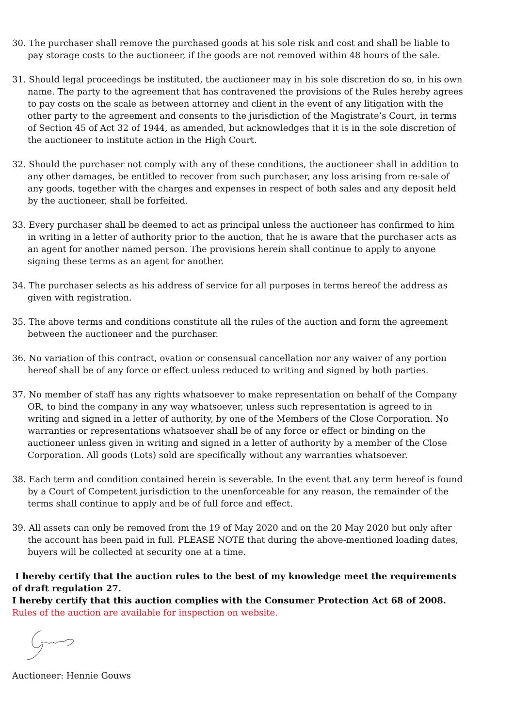30. The purchaser shall remove the purchased goods at his sole risk and cost and shall be liable to pay storage costs to the auctioneer, if the goods are not removed within 48 hours of the sale.
31. Should legal proceedings be instituted, the auctioneer may in his sole discretion do so, in his own name. The party to the agreement that has contravened the provisions of the Rules hereby agrees to pay costs on the scale as between attorney and client in the event of any litigation with the other party to the agreement and consents to the jurisdiction of the Magistrate’s Court, in terms of Section 45 of Act 32 of 1944, as amended, but acknowledges that it is in the sole discretion of the auctioneer to institute action in the High Court.
32. Should the purchaser not comply with any of these conditions, the auctioneer shall in addition to any other damages, be entitled to recover from such purchaser, any loss arising from re-sale of any goods, together with the charges and expenses in respect of both sales and any deposit held by the auctioneer, shall be forfeited.
33. Every purchaser shall be deemed to act as principal unless the auctioneer has confirmed to him in writing in a letter of authority prior to the auction, that he is aware that the purchaser acts as an agent for another named person. The provisions herein shall continue to apply to anyone signing these terms as an agent for another.
34. The purchaser selects as his address of service for all purposes in terms hereof the address as given with registration.
35. The above terms and conditions constitute all the rules of the auction and form the agreement between the auctioneer and the purchaser.
36. No variation of this contract, ovation or consensual cancellation nor any waiver of any portion hereof shall be of any force or effect unless reduced to writing and signed by both parties.
37. No member of staff has any rights whatsoever to make representation on behalf of the Company OR, to bind the company in any way whatsoever, unless such representation is agreed to in writing and signed in a letter of authority, by one of the Members of the Close Corporation. No warranties or representations whatsoever shall be of any force or effect or binding on the auctioneer unless given in writing and signed in a letter of authority by a member of the Close Corporation. All goods (Lots) sold are specifically without any warranties whatsoever.
38. Each term and condition contained herein is severable. In the event that any term hereof is found by a Court of Competent jurisdiction to the unenforceable for any reason, the remainder of the terms shall continue to apply and be of full force and effect.
39. All assets can only be removed from the 19 of May 2020 and on the 20 May 2020 but only after the account has been paid in full. PLEASE NOTE that during the above-mentioned loading dates, buyers will be collected at security one at a time.
I hereby certify that the auction rules to the best of my knowledge meet the requirements of draft regulation 27.
I hereby certify that this auction complies with the Consumer Protection Act 68 of 2008.
Rules of the auction are available for inspection on website.
Auctioneer: Hennie Gouws